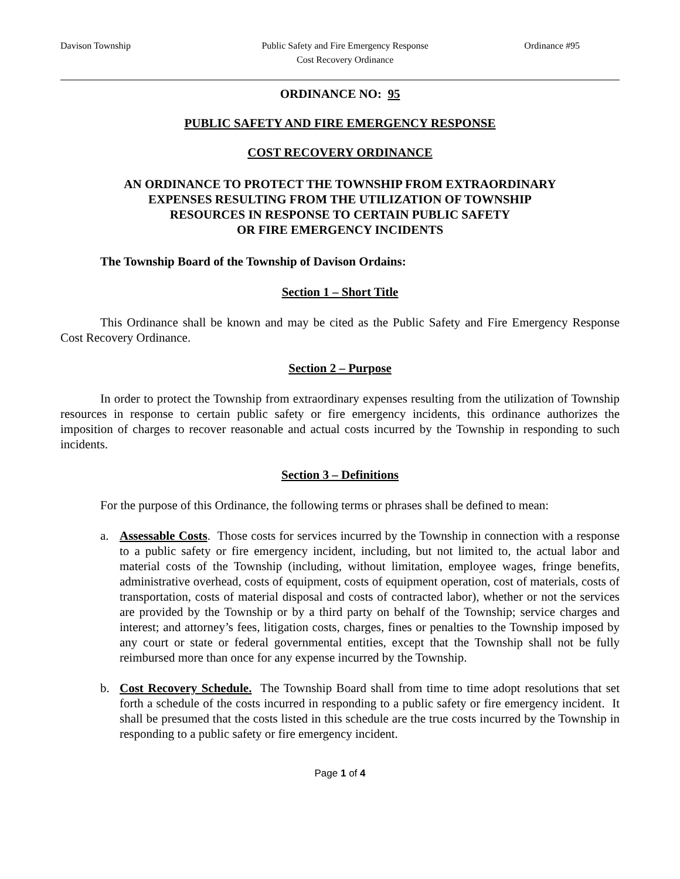Davison Township Public Safety and Fire Emergency Response
Cost Recovery Ordinance
Ordinance #95
ORDINANCE NO: 95
PUBLIC SAFETY AND FIRE EMERGENCY RESPONSE
COST RECOVERY ORDINANCE
AN ORDINANCE TO PROTECT THE TOWNSHIP FROM EXTRAORDINARY
EXPENSES RESULTING FROM THE UTILIZATION OF TOWNSHIP
RESOURCES IN RESPONSE TO CERTAIN PUBLIC SAFETY
OR FIRE EMERGENCY INCIDENTS
The Township Board of the Township of Davison Ordains:
Section 1 – Short Title
This Ordinance shall be known and may be cited as the Public Safety and Fire Emergency Response Cost Recovery Ordinance.
Section 2 – Purpose
In order to protect the Township from extraordinary expenses resulting from the utilization of Township resources in response to certain public safety or fire emergency incidents, this ordinance authorizes the imposition of charges to recover reasonable and actual costs incurred by the Township in responding to such incidents.
Section 3 – Definitions
For the purpose of this Ordinance, the following terms or phrases shall be defined to mean:
a. Assessable Costs. Those costs for services incurred by the Township in connection with a response to a public safety or fire emergency incident, including, but not limited to, the actual labor and material costs of the Township (including, without limitation, employee wages, fringe benefits, administrative overhead, costs of equipment, costs of equipment operation, cost of materials, costs of transportation, costs of material disposal and costs of contracted labor), whether or not the services are provided by the Township or by a third party on behalf of the Township; service charges and interest; and attorney’s fees, litigation costs, charges, fines or penalties to the Township imposed by any court or state or federal governmental entities, except that the Township shall not be fully reimbursed more than once for any expense incurred by the Township.
b. Cost Recovery Schedule. The Township Board shall from time to time adopt resolutions that set forth a schedule of the costs incurred in responding to a public safety or fire emergency incident. It shall be presumed that the costs listed in this schedule are the true costs incurred by the Township in responding to a public safety or fire emergency incident.
Page 1 of 4